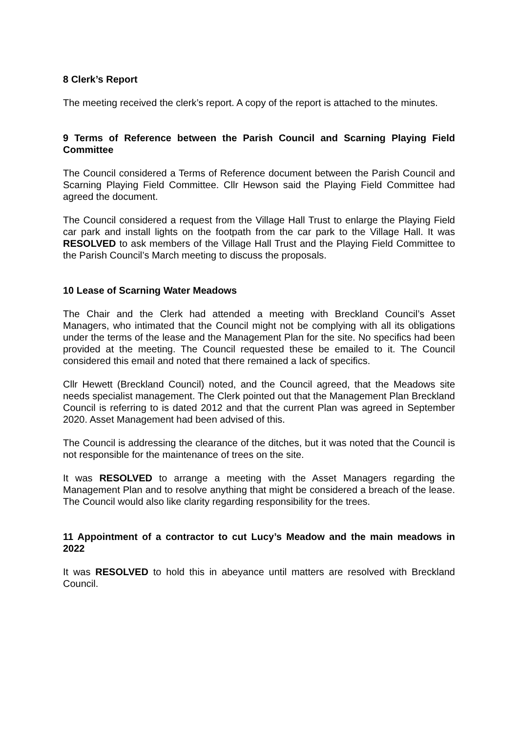8 Clerk’s Report
The meeting received the clerk’s report. A copy of the report is attached to the minutes.
9 Terms of Reference between the Parish Council and Scarning Playing Field Committee
The Council considered a Terms of Reference document between the Parish Council and Scarning Playing Field Committee. Cllr Hewson said the Playing Field Committee had agreed the document.
The Council considered a request from the Village Hall Trust to enlarge the Playing Field car park and install lights on the footpath from the car park to the Village Hall. It was RESOLVED to ask members of the Village Hall Trust and the Playing Field Committee to the Parish Council’s March meeting to discuss the proposals.
10 Lease of Scarning Water Meadows
The Chair and the Clerk had attended a meeting with Breckland Council’s Asset Managers, who intimated that the Council might not be complying with all its obligations under the terms of the lease and the Management Plan for the site. No specifics had been provided at the meeting. The Council requested these be emailed to it. The Council considered this email and noted that there remained a lack of specifics.
Cllr Hewett (Breckland Council) noted, and the Council agreed, that the Meadows site needs specialist management. The Clerk pointed out that the Management Plan Breckland Council is referring to is dated 2012 and that the current Plan was agreed in September 2020. Asset Management had been advised of this.
The Council is addressing the clearance of the ditches, but it was noted that the Council is not responsible for the maintenance of trees on the site.
It was RESOLVED to arrange a meeting with the Asset Managers regarding the Management Plan and to resolve anything that might be considered a breach of the lease. The Council would also like clarity regarding responsibility for the trees.
11 Appointment of a contractor to cut Lucy’s Meadow and the main meadows in 2022
It was RESOLVED to hold this in abeyance until matters are resolved with Breckland Council.